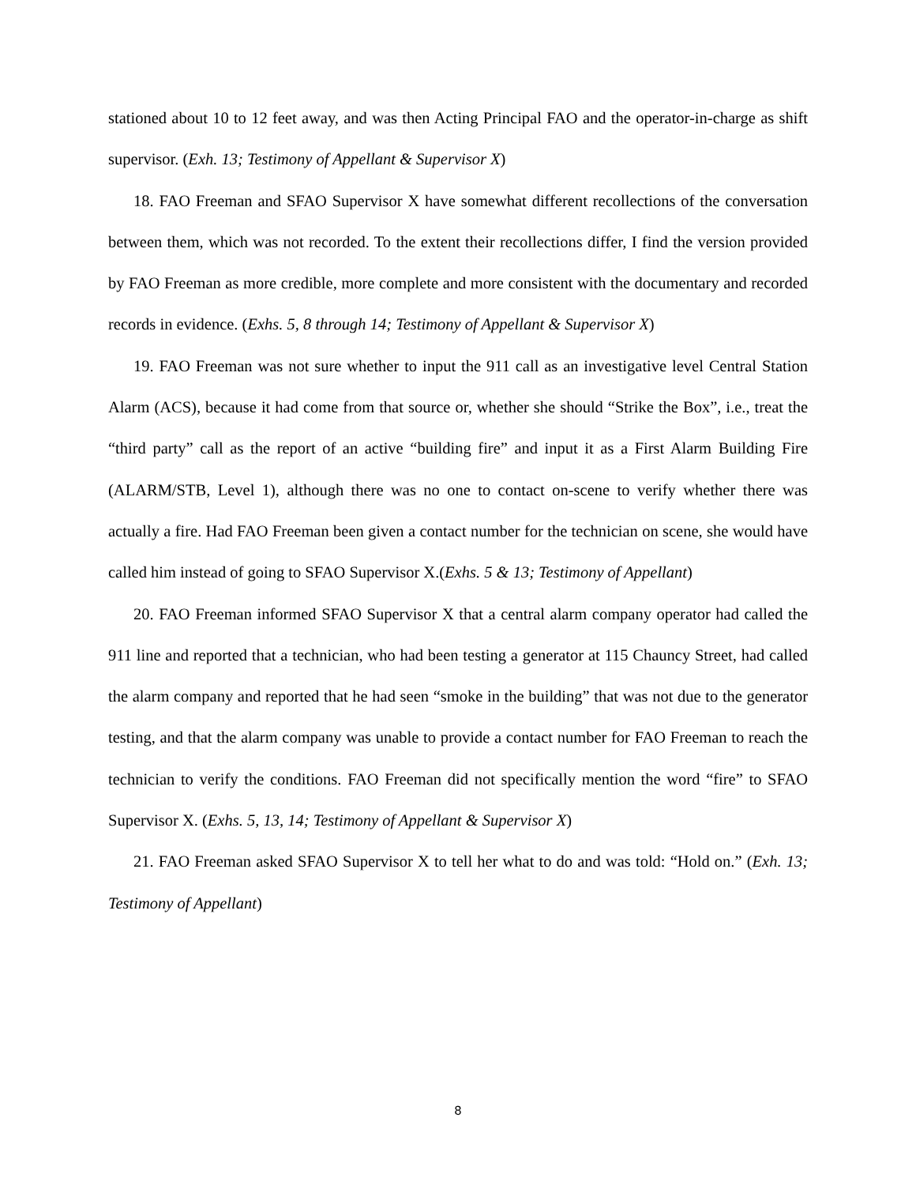stationed about 10 to 12 feet away, and was then Acting Principal FAO and the operator-in-charge as shift supervisor. (Exh. 13; Testimony of Appellant & Supervisor X)
18. FAO Freeman and SFAO Supervisor X have somewhat different recollections of the conversation between them, which was not recorded. To the extent their recollections differ, I find the version provided by FAO Freeman as more credible, more complete and more consistent with the documentary and recorded records in evidence. (Exhs. 5, 8 through 14; Testimony of Appellant & Supervisor X)
19. FAO Freeman was not sure whether to input the 911 call as an investigative level Central Station Alarm (ACS), because it had come from that source or, whether she should “Strike the Box”, i.e., treat the “third party” call as the report of an active “building fire” and input it as a First Alarm Building Fire (ALARM/STB, Level 1), although there was no one to contact on-scene to verify whether there was actually a fire. Had FAO Freeman been given a contact number for the technician on scene, she would have called him instead of going to SFAO Supervisor X.(Exhs. 5 & 13; Testimony of Appellant)
20. FAO Freeman informed SFAO Supervisor X that a central alarm company operator had called the 911 line and reported that a technician, who had been testing a generator at 115 Chauncy Street, had called the alarm company and reported that he had seen “smoke in the building” that was not due to the generator testing, and that the alarm company was unable to provide a contact number for FAO Freeman to reach the technician to verify the conditions. FAO Freeman did not specifically mention the word “fire” to SFAO Supervisor X. (Exhs. 5, 13, 14; Testimony of Appellant & Supervisor X)
21. FAO Freeman asked SFAO Supervisor X to tell her what to do and was told: “Hold on.” (Exh. 13; Testimony of Appellant)
8